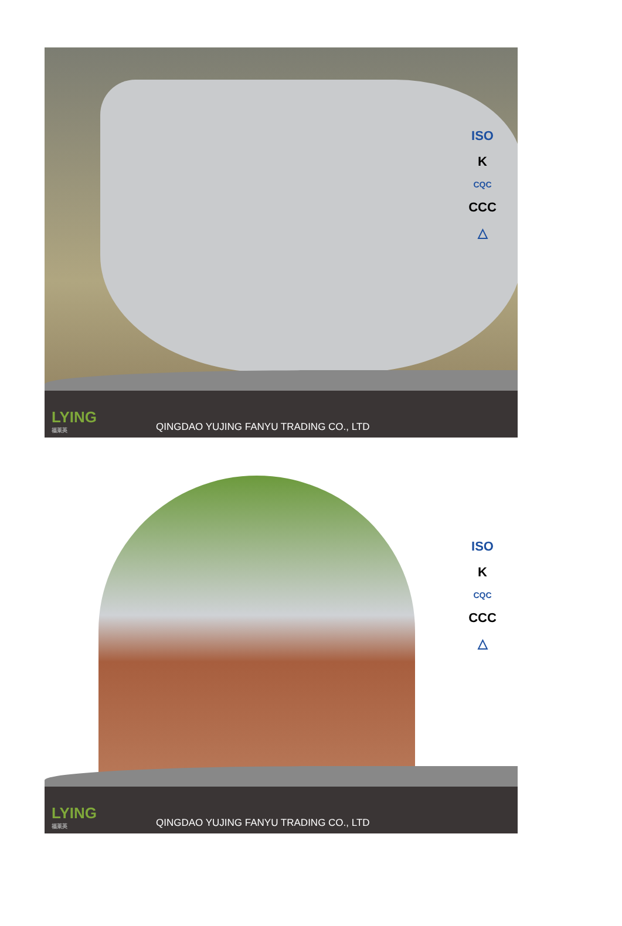ISO
K
CQC
CCC
△
LYING
福莱英
QINGDAO YUJING FANYU TRADING CO., LTD
ISO
K
CQC
CCC
△
LYING
福莱英
QINGDAO YUJING FANYU TRADING CO., LTD